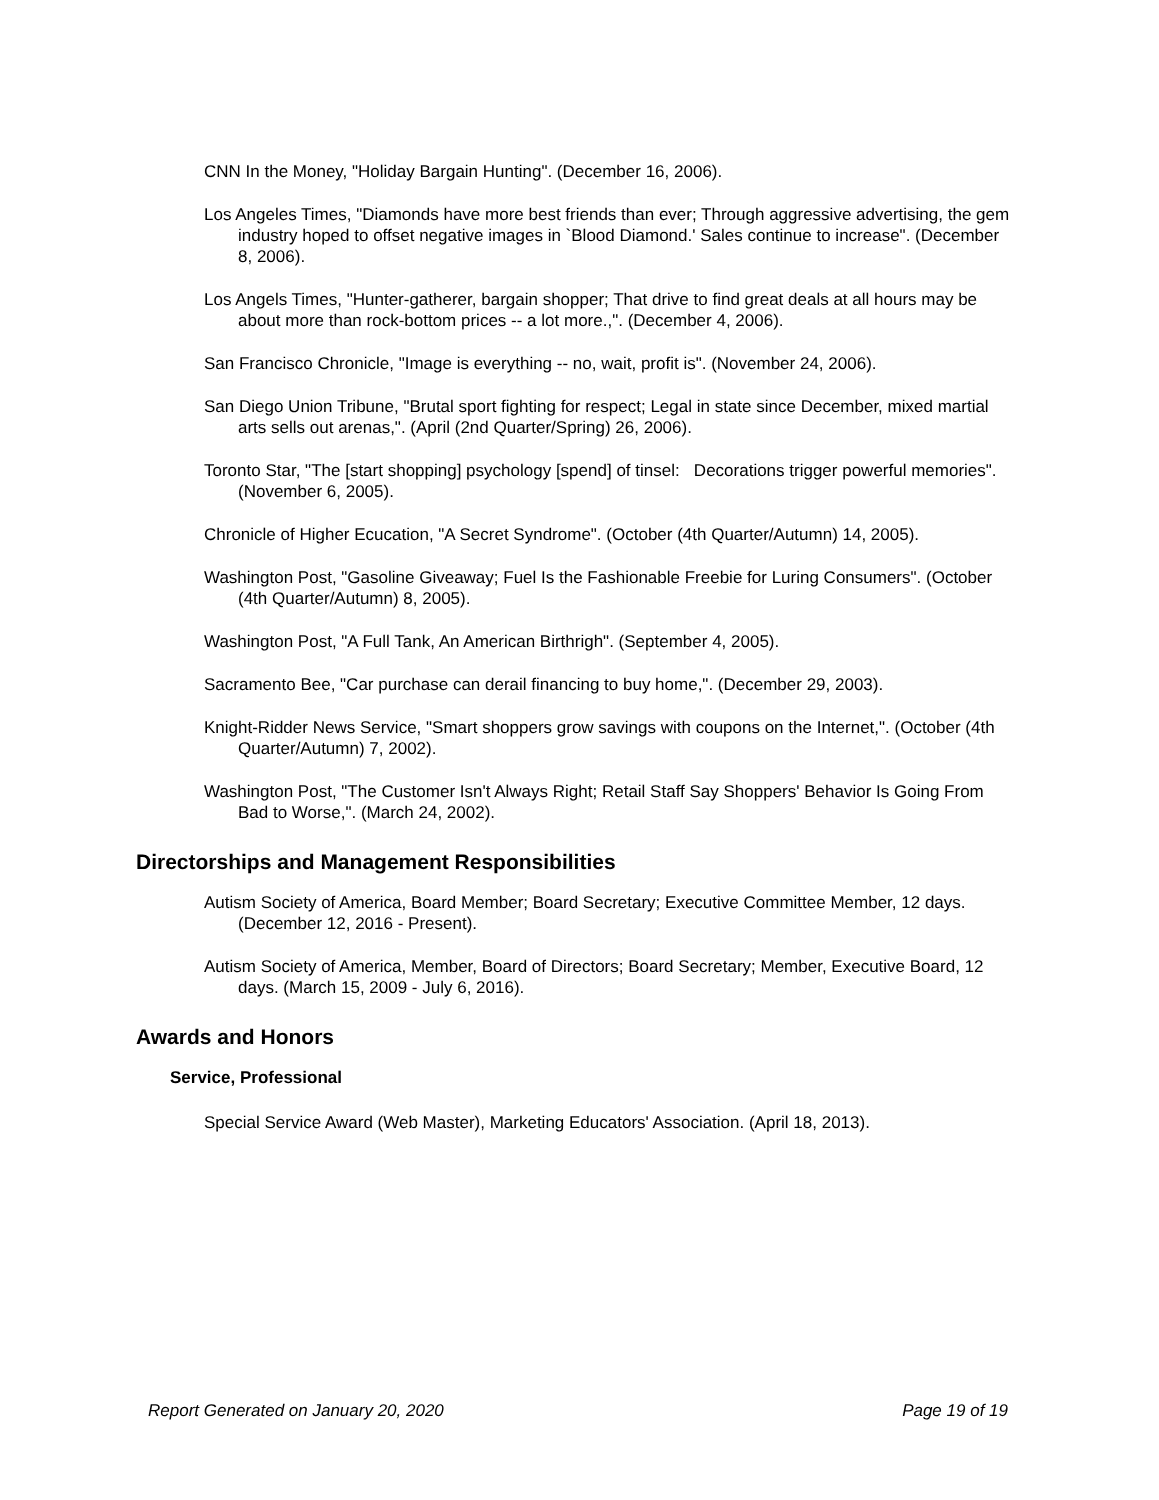CNN In the Money, "Holiday Bargain Hunting". (December 16, 2006).
Los Angeles Times, "Diamonds have more best friends than ever; Through aggressive advertising, the gem industry hoped to offset negative images in `Blood Diamond.' Sales continue to increase". (December 8, 2006).
Los Angels Times, "Hunter-gatherer, bargain shopper; That drive to find great deals at all hours may be about more than rock-bottom prices -- a lot more.,". (December 4, 2006).
San Francisco Chronicle, "Image is everything -- no, wait, profit is". (November 24, 2006).
San Diego Union Tribune, "Brutal sport fighting for respect; Legal in state since December, mixed martial arts sells out arenas,". (April (2nd Quarter/Spring) 26, 2006).
Toronto Star, "The [start shopping] psychology [spend] of tinsel: Decorations trigger powerful memories". (November 6, 2005).
Chronicle of Higher Ecucation, "A Secret Syndrome". (October (4th Quarter/Autumn) 14, 2005).
Washington Post, "Gasoline Giveaway; Fuel Is the Fashionable Freebie for Luring Consumers". (October (4th Quarter/Autumn) 8, 2005).
Washington Post, "A Full Tank, An American Birthrigh". (September 4, 2005).
Sacramento Bee, "Car purchase can derail financing to buy home,". (December 29, 2003).
Knight-Ridder News Service, "Smart shoppers grow savings with coupons on the Internet,". (October (4th Quarter/Autumn) 7, 2002).
Washington Post, "The Customer Isn't Always Right; Retail Staff Say Shoppers' Behavior Is Going From Bad to Worse,". (March 24, 2002).
Directorships and Management Responsibilities
Autism Society of America, Board Member; Board Secretary; Executive Committee Member, 12 days. (December 12, 2016 - Present).
Autism Society of America, Member, Board of Directors; Board Secretary; Member, Executive Board, 12 days. (March 15, 2009 - July 6, 2016).
Awards and Honors
Service, Professional
Special Service Award (Web Master), Marketing Educators' Association. (April 18, 2013).
Report Generated on January 20, 2020 Page 19 of 19